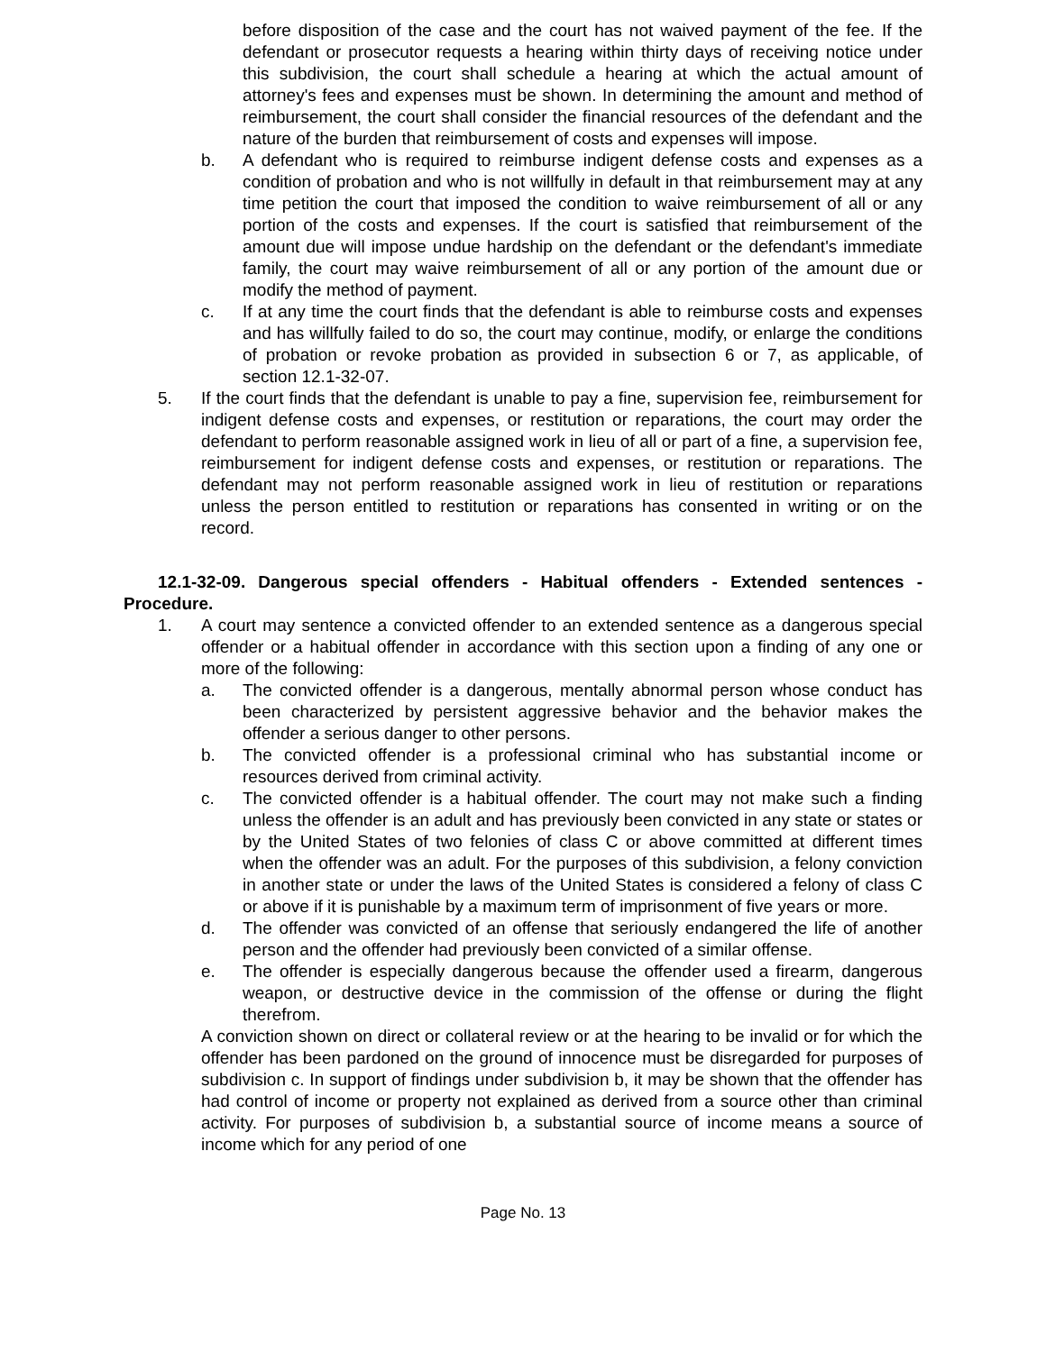before disposition of the case and the court has not waived payment of the fee. If the defendant or prosecutor requests a hearing within thirty days of receiving notice under this subdivision, the court shall schedule a hearing at which the actual amount of attorney's fees and expenses must be shown. In determining the amount and method of reimbursement, the court shall consider the financial resources of the defendant and the nature of the burden that reimbursement of costs and expenses will impose.
b. A defendant who is required to reimburse indigent defense costs and expenses as a condition of probation and who is not willfully in default in that reimbursement may at any time petition the court that imposed the condition to waive reimbursement of all or any portion of the costs and expenses. If the court is satisfied that reimbursement of the amount due will impose undue hardship on the defendant or the defendant's immediate family, the court may waive reimbursement of all or any portion of the amount due or modify the method of payment.
c. If at any time the court finds that the defendant is able to reimburse costs and expenses and has willfully failed to do so, the court may continue, modify, or enlarge the conditions of probation or revoke probation as provided in subsection 6 or 7, as applicable, of section 12.1-32-07.
5. If the court finds that the defendant is unable to pay a fine, supervision fee, reimbursement for indigent defense costs and expenses, or restitution or reparations, the court may order the defendant to perform reasonable assigned work in lieu of all or part of a fine, a supervision fee, reimbursement for indigent defense costs and expenses, or restitution or reparations. The defendant may not perform reasonable assigned work in lieu of restitution or reparations unless the person entitled to restitution or reparations has consented in writing or on the record.
12.1-32-09. Dangerous special offenders - Habitual offenders - Extended sentences - Procedure.
1. A court may sentence a convicted offender to an extended sentence as a dangerous special offender or a habitual offender in accordance with this section upon a finding of any one or more of the following:
a. The convicted offender is a dangerous, mentally abnormal person whose conduct has been characterized by persistent aggressive behavior and the behavior makes the offender a serious danger to other persons.
b. The convicted offender is a professional criminal who has substantial income or resources derived from criminal activity.
c. The convicted offender is a habitual offender. The court may not make such a finding unless the offender is an adult and has previously been convicted in any state or states or by the United States of two felonies of class C or above committed at different times when the offender was an adult. For the purposes of this subdivision, a felony conviction in another state or under the laws of the United States is considered a felony of class C or above if it is punishable by a maximum term of imprisonment of five years or more.
d. The offender was convicted of an offense that seriously endangered the life of another person and the offender had previously been convicted of a similar offense.
e. The offender is especially dangerous because the offender used a firearm, dangerous weapon, or destructive device in the commission of the offense or during the flight therefrom.
A conviction shown on direct or collateral review or at the hearing to be invalid or for which the offender has been pardoned on the ground of innocence must be disregarded for purposes of subdivision c. In support of findings under subdivision b, it may be shown that the offender has had control of income or property not explained as derived from a source other than criminal activity. For purposes of subdivision b, a substantial source of income means a source of income which for any period of one
Page No. 13